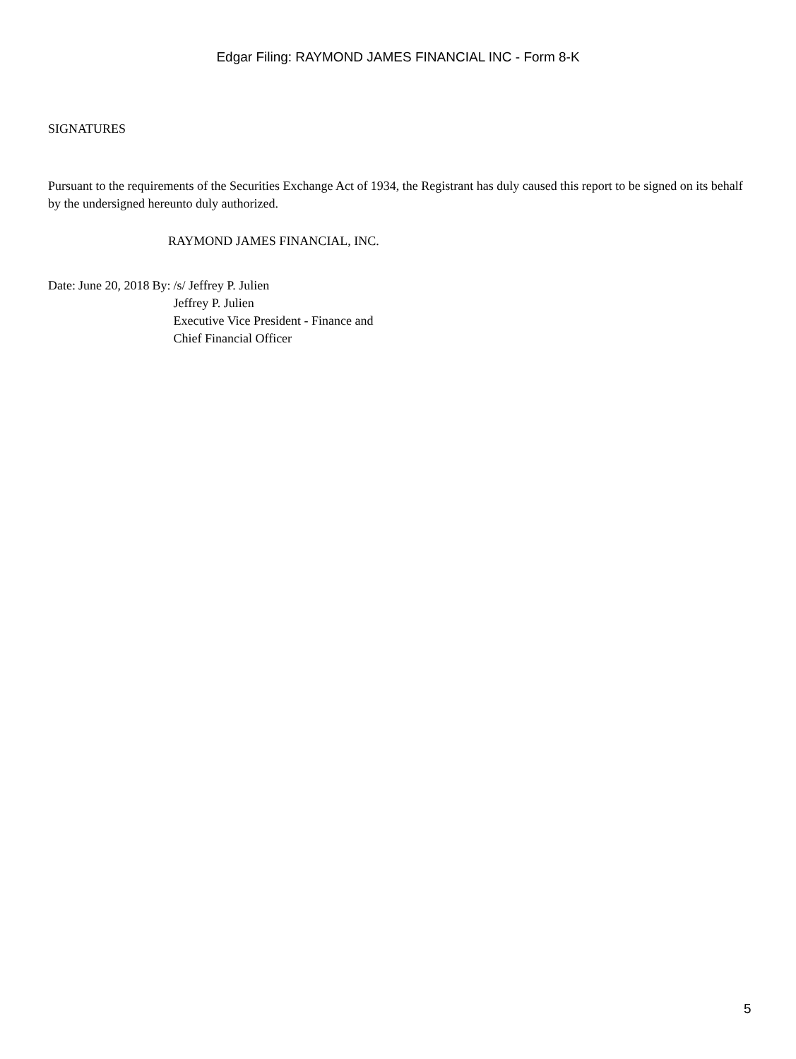Edgar Filing: RAYMOND JAMES FINANCIAL INC - Form 8-K
SIGNATURES
Pursuant to the requirements of the Securities Exchange Act of 1934, the Registrant has duly caused this report to be signed on its behalf by the undersigned hereunto duly authorized.
RAYMOND JAMES FINANCIAL, INC.
| Date: | June 20, 2018 | By: | /s/ Jeffrey P. Julien |
| | | | Jeffrey P. Julien |
| | | | Executive Vice President - Finance and |
| | | | Chief Financial Officer |
5